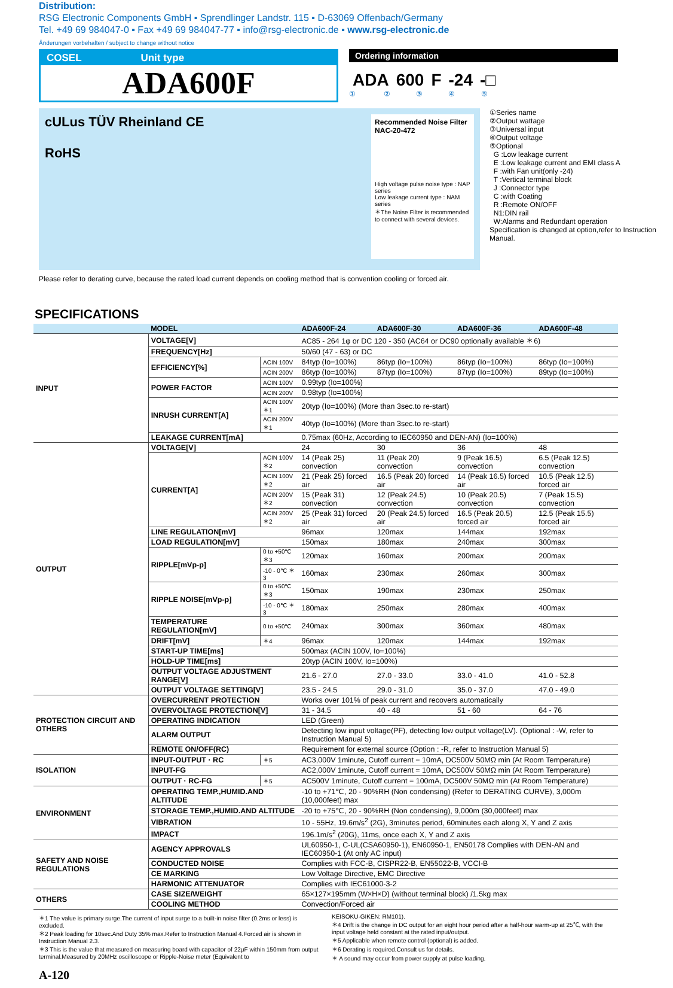Distribution:
RSG Electronic Components GmbH ▪ Sprendlinger Landstr. 115 ▪ D-63069 Offenbach/Germany
Tel. +49 69 984047-0 ▪ Fax +49 69 984047-77 ▪ info@rsg-electronic.de ▪ www.rsg-electronic.de
Änderungen vorbehalten / subject to change without notice
COSEL Unit type
ADA600F
Ordering information
ADA 600 F -24 -□
① ② ③ ④ ⑤
cULus TÜV Rheinland CE
RoHS
Recommended Noise Filter
NAC-20-472
High voltage pulse noise type : NAP series
Low leakage current type : NAM series
＊The Noise Filter is recommended to connect with several devices.
①Series name
②Output wattage
③Universal input
④Output voltage
⑤Optional
G :Low leakage current
E :Low leakage current and EMI class A
F :with Fan unit(only -24)
T :Vertical terminal block
J :Connector type
C :with Coating
R :Remote ON/OFF
N1:DIN rail
W:Alarms and Redundant operation
Specification is changed at option,refer to Instruction Manual.
Please refer to derating curve, because the rated load current depends on cooling method that is convention cooling or forced air.
SPECIFICATIONS
| | MODEL | | ADA600F-24 | ADA600F-30 | ADA600F-36 | ADA600F-48 |
| --- | --- | --- | --- | --- | --- | --- |
| INPUT | VOLTAGE[V] | | AC85 - 264 1φ or DC 120 - 350 (AC64 or DC90 optionally available ＊6) | | | |
| | FREQUENCY[Hz] | | 50/60 (47 - 63) or DC | | | |
| | EFFICIENCY[%] | ACIN 100V | 84typ (Io=100%) | 86typ (Io=100%) | 86typ (Io=100%) | 86typ (Io=100%) |
| | | ACIN 200V | 86typ (Io=100%) | 87typ (Io=100%) | 87typ (Io=100%) | 89typ (Io=100%) |
| | POWER FACTOR | ACIN 100V | 0.99typ (Io=100%) | | | |
| | | ACIN 200V | 0.98typ (Io=100%) | | | |
| | INRUSH CURRENT[A] | ACIN 100V ＊1 | 20typ (Io=100%) (More than 3sec.to re-start) | | | |
| | | ACIN 200V ＊1 | 40typ (Io=100%) (More than 3sec.to re-start) | | | |
| | LEAKAGE CURRENT[mA] | | 0.75max (60Hz, According to IEC60950 and DEN-AN) (Io=100%) | | | |
| OUTPUT | VOLTAGE[V] | | 24 | 30 | 36 | 48 |
| | CURRENT[A] | ACIN 100V ＊2 | 14 (Peak 25) convection | 11 (Peak 20) convection | 9 (Peak 16.5) convection | 6.5 (Peak 12.5) convection |
| | | ACIN 100V ＊2 | 21 (Peak 25) forced air | 16.5 (Peak 20) forced air | 14 (Peak 16.5) forced air | 10.5 (Peak 12.5) forced air |
| | | ACIN 200V ＊2 | 15 (Peak 31) convection | 12 (Peak 24.5) convection | 10 (Peak 20.5) convection | 7 (Peak 15.5) convection |
| | | ACIN 200V ＊2 | 25 (Peak 31) forced air | 20 (Peak 24.5) forced air | 16.5 (Peak 20.5) forced air | 12.5 (Peak 15.5) forced air |
| | LINE REGULATION[mV] | | 96max | 120max | 144max | 192max |
| | LOAD REGULATION[mV] | | 150max | 180max | 240max | 300max |
| | RIPPLE[mVp-p] | 0 to +50℃ ＊3 | 120max | 160max | 200max | 200max |
| | | -10 - 0℃ ＊3 | 160max | 230max | 260max | 300max |
| | RIPPLE NOISE[mVp-p] | 0 to +50℃ ＊3 | 150max | 190max | 230max | 250max |
| | | -10 - 0℃ ＊3 | 180max | 250max | 280max | 400max |
| | TEMPERATURE REGULATION[mV] | 0 to +50℃ | 240max | 300max | 360max | 480max |
| | DRIFT[mV] | ＊4 | 96max | 120max | 144max | 192max |
| | START-UP TIME[ms] | | 500max (ACIN 100V, Io=100%) | | | |
| | HOLD-UP TIME[ms] | | 20typ (ACIN 100V, Io=100%) | | | |
| | OUTPUT VOLTAGE ADJUSTMENT RANGE[V] | | 21.6 - 27.0 | 27.0 - 33.0 | 33.0 - 41.0 | 41.0 - 52.8 |
| | OUTPUT VOLTAGE SETTING[V] | | 23.5 - 24.5 | 29.0 - 31.0 | 35.0 - 37.0 | 47.0 - 49.0 |
| PROTECTION CIRCUIT AND OTHERS | OVERCURRENT PROTECTION | | Works over 101% of peak current and recovers automatically | | | |
| | OVERVOLTAGE PROTECTION[V] | | 31 - 34.5 | 40 - 48 | 51 - 60 | 64 - 76 |
| | OPERATING INDICATION | | LED (Green) | | | |
| | ALARM OUTPUT | | Detecting low input voltage(PF), detecting low output voltage(LV). (Optional : -W, refer to Instruction Manual 5) | | | |
| | REMOTE ON/OFF(RC) | | Requirement for external source (Option : -R, refer to Instruction Manual 5) | | | |
| ISOLATION | INPUT-OUTPUT · RC | ＊5 | AC3,000V 1minute, Cutoff current = 10mA, DC500V 50MΩ min (At Room Temperature) | | | |
| | INPUT-FG | | AC2,000V 1minute, Cutoff current = 10mA, DC500V 50MΩ min (At Room Temperature) | | | |
| | OUTPUT · RC-FG | ＊5 | AC500V 1minute, Cutoff current = 100mA, DC500V 50MΩ min (At Room Temperature) | | | |
| ENVIRONMENT | OPERATING TEMP.,HUMID.AND ALTITUDE | | -10 to +71℃, 20 - 90%RH (Non condensing) (Refer to DERATING CURVE), 3,000m (10,000feet) max | | | |
| | STORAGE TEMP.,HUMID.AND ALTITUDE | | -20 to +75℃, 20 - 90%RH (Non condensing), 9,000m (30,000feet) max | | | |
| | VIBRATION | | 10 - 55Hz, 19.6m/s<sup>2</sup> (2G), 3minutes period, 60minutes each along X, Y and Z axis | | | |
| | IMPACT | | 196.1m/s<sup>2</sup> (20G), 11ms, once each X, Y and Z axis | | | |
| SAFETY AND NOISE REGULATIONS | AGENCY APPROVALS | | UL60950-1, C-UL(CSA60950-1), EN60950-1, EN50178 Complies with DEN-AN and IEC60950-1 (At only AC input) | | | |
| | CONDUCTED NOISE | | Complies with FCC-B, CISPR22-B, EN55022-B, VCCI-B | | | |
| | CE MARKING | | Low Voltage Directive, EMC Directive | | | |
| | HARMONIC ATTENUATOR | | Complies with IEC61000-3-2 | | | |
| OTHERS | CASE SIZE/WEIGHT | | 65×127×195mm (W×H×D) (without terminal block) /1.5kg max | | | |
| | COOLING METHOD | | Convection/Forced air | | | |
＊1 The value is primary surge.The current of input surge to a built-in noise filter (0.2ms or less) is excluded.
＊2 Peak loading for 10sec.And Duty 35% max.Refer to Instruction Manual 4.Forced air is shown in Instruction Manual 2.3.
＊3 This is the value that measured on measuring board with capacitor of 22μF within 150mm from output terminal.Measured by 20MHz oscilloscope or Ripple-Noise meter (Equivalent to
KEISOKU-GIKEN: RM101).
＊4 Drift is the change in DC output for an eight hour period after a half-hour warm-up at 25℃, with the input voltage held constant at the rated input/output.
＊5 Applicable when remote control (optional) is added.
＊6 Derating is required.Consult us for details.
＊ A sound may occur from power supply at pulse loading.
A-120